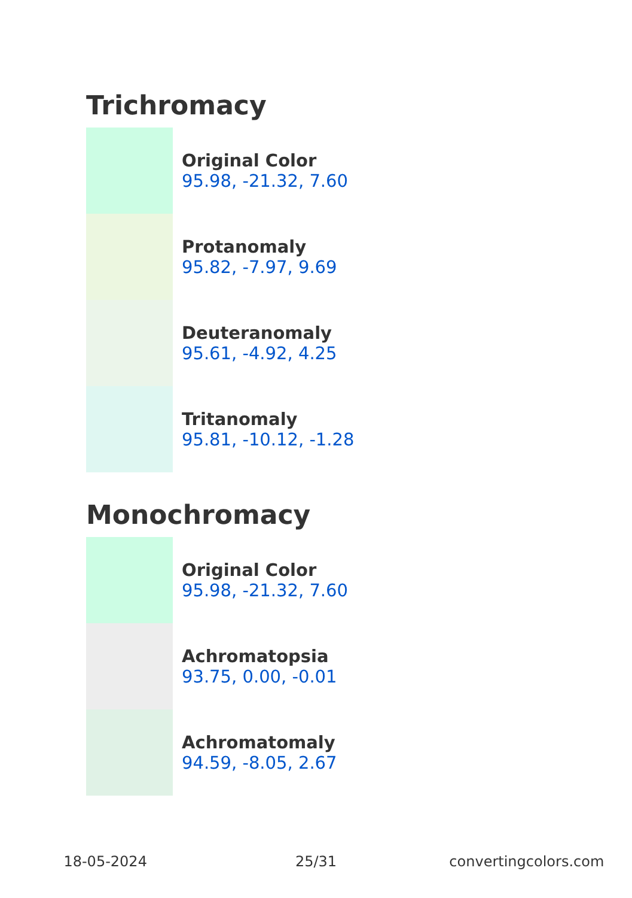Trichromacy
Original Color
95.98, -21.32, 7.60
Protanomaly
95.82, -7.97, 9.69
Deuteranomaly
95.61, -4.92, 4.25
Tritanomaly
95.81, -10.12, -1.28
Monochromacy
Original Color
95.98, -21.32, 7.60
Achromatopsia
93.75, 0.00, -0.01
Achromatomaly
94.59, -8.05, 2.67
18-05-2024 25/31 convertingcolors.com